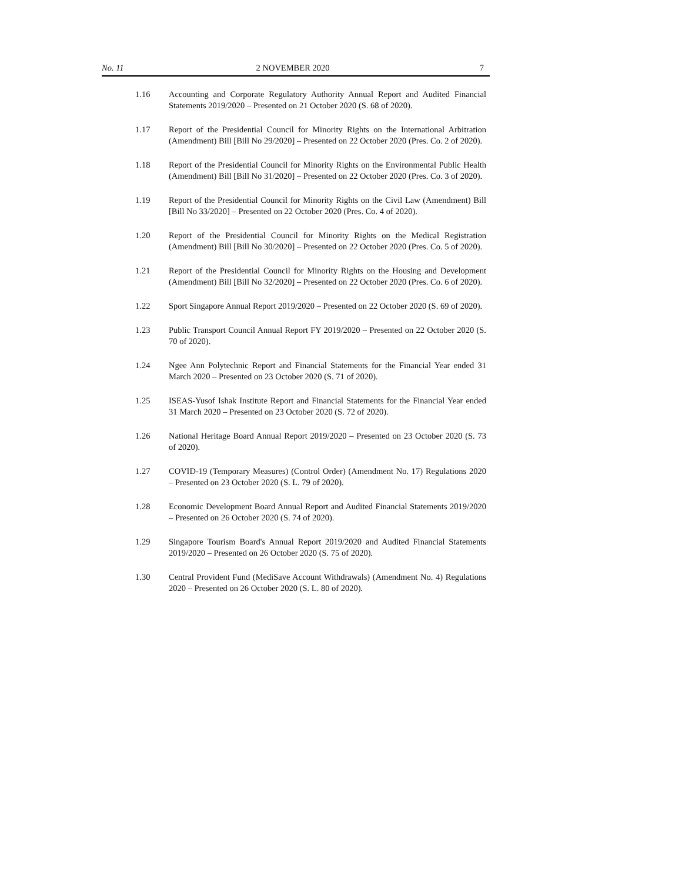No. 11 2 NOVEMBER 2020 7
1.16 Accounting and Corporate Regulatory Authority Annual Report and Audited Financial Statements 2019/2020 – Presented on 21 October 2020 (S. 68 of 2020).
1.17 Report of the Presidential Council for Minority Rights on the International Arbitration (Amendment) Bill [Bill No 29/2020] – Presented on 22 October 2020 (Pres. Co. 2 of 2020).
1.18 Report of the Presidential Council for Minority Rights on the Environmental Public Health (Amendment) Bill [Bill No 31/2020] – Presented on 22 October 2020 (Pres. Co. 3 of 2020).
1.19 Report of the Presidential Council for Minority Rights on the Civil Law (Amendment) Bill [Bill No 33/2020] – Presented on 22 October 2020 (Pres. Co. 4 of 2020).
1.20 Report of the Presidential Council for Minority Rights on the Medical Registration (Amendment) Bill [Bill No 30/2020] – Presented on 22 October 2020 (Pres. Co. 5 of 2020).
1.21 Report of the Presidential Council for Minority Rights on the Housing and Development (Amendment) Bill [Bill No 32/2020] – Presented on 22 October 2020 (Pres. Co. 6 of 2020).
1.22 Sport Singapore Annual Report 2019/2020 – Presented on 22 October 2020 (S. 69 of 2020).
1.23 Public Transport Council Annual Report FY 2019/2020 – Presented on 22 October 2020 (S. 70 of 2020).
1.24 Ngee Ann Polytechnic Report and Financial Statements for the Financial Year ended 31 March 2020 – Presented on 23 October 2020 (S. 71 of 2020).
1.25 ISEAS-Yusof Ishak Institute Report and Financial Statements for the Financial Year ended 31 March 2020 – Presented on 23 October 2020 (S. 72 of 2020).
1.26 National Heritage Board Annual Report 2019/2020 – Presented on 23 October 2020 (S. 73 of 2020).
1.27 COVID-19 (Temporary Measures) (Control Order) (Amendment No. 17) Regulations 2020 – Presented on 23 October 2020 (S. L. 79 of 2020).
1.28 Economic Development Board Annual Report and Audited Financial Statements 2019/2020 – Presented on 26 October 2020 (S. 74 of 2020).
1.29 Singapore Tourism Board's Annual Report 2019/2020 and Audited Financial Statements 2019/2020 – Presented on 26 October 2020 (S. 75 of 2020).
1.30 Central Provident Fund (MediSave Account Withdrawals) (Amendment No. 4) Regulations 2020 – Presented on 26 October 2020 (S. L. 80 of 2020).